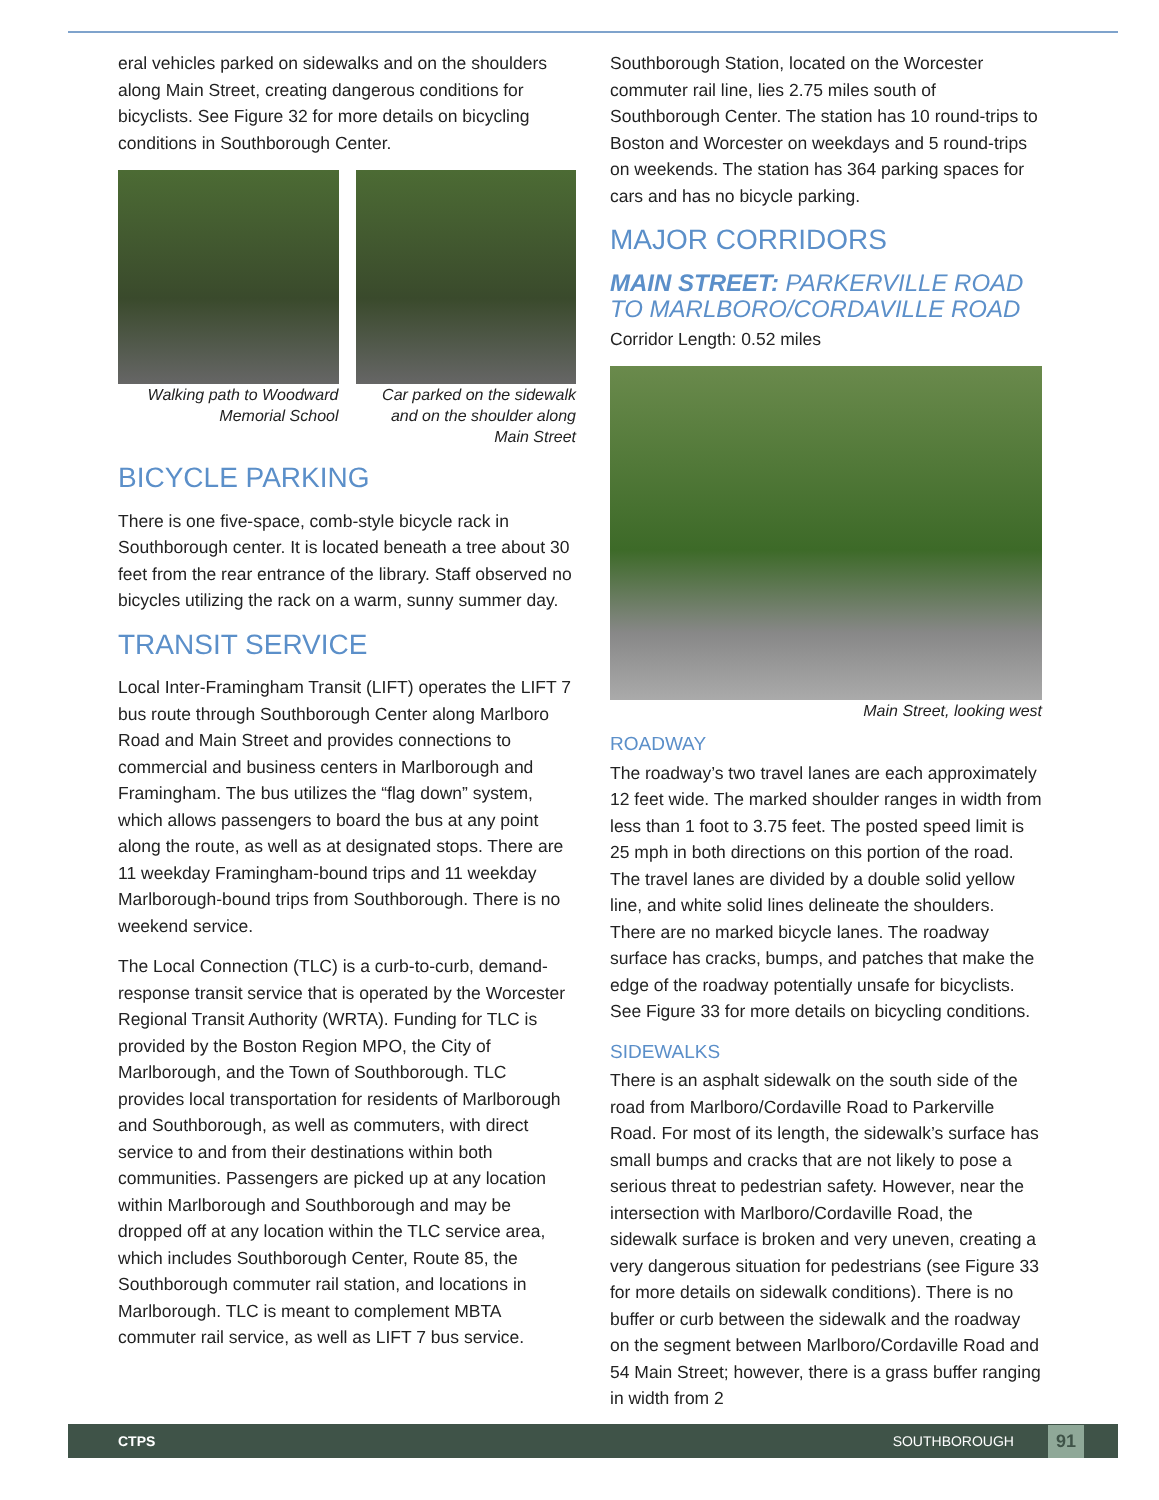eral vehicles parked on sidewalks and on the shoulders along Main Street, creating dangerous conditions for bicyclists. See Figure 32 for more details on bicycling conditions in Southborough Center.
Walking path to Woodward Memorial School
Car parked on the sidewalk and on the shoulder along Main Street
BICYCLE PARKING
There is one five-space, comb-style bicycle rack in Southborough center. It is located beneath a tree about 30 feet from the rear entrance of the library. Staff observed no bicycles utilizing the rack on a warm, sunny summer day.
TRANSIT SERVICE
Local Inter-Framingham Transit (LIFT) operates the LIFT 7 bus route through Southborough Center along Marlboro Road and Main Street and provides connections to commercial and business centers in Marlborough and Framingham. The bus utilizes the “flag down” system, which allows passengers to board the bus at any point along the route, as well as at designated stops. There are 11 weekday Framingham-bound trips and 11 weekday Marlborough-bound trips from Southborough. There is no weekend service.
The Local Connection (TLC) is a curb-to-curb, demand-response transit service that is operated by the Worcester Regional Transit Authority (WRTA). Funding for TLC is provided by the Boston Region MPO, the City of Marlborough, and the Town of Southborough. TLC provides local transportation for residents of Marlborough and Southborough, as well as commuters, with direct service to and from their destinations within both communities. Passengers are picked up at any location within Marlborough and Southborough and may be dropped off at any location within the TLC service area, which includes Southborough Center, Route 85, the Southborough commuter rail station, and locations in Marlborough. TLC is meant to complement MBTA commuter rail service, as well as LIFT 7 bus service.
Southborough Station, located on the Worcester commuter rail line, lies 2.75 miles south of Southborough Center. The station has 10 round-trips to Boston and Worcester on weekdays and 5 round-trips on weekends. The station has 364 parking spaces for cars and has no bicycle parking.
MAJOR CORRIDORS
MAIN STREET: PARKERVILLE ROAD TO MARLBORO/CORDAVILLE ROAD
Corridor Length: 0.52 miles
Main Street, looking west
ROADWAY
The roadway’s two travel lanes are each approximately 12 feet wide. The marked shoulder ranges in width from less than 1 foot to 3.75 feet. The posted speed limit is 25 mph in both directions on this portion of the road. The travel lanes are divided by a double solid yellow line, and white solid lines delineate the shoulders. There are no marked bicycle lanes. The roadway surface has cracks, bumps, and patches that make the edge of the roadway potentially unsafe for bicyclists. See Figure 33 for more details on bicycling conditions.
SIDEWALKS
There is an asphalt sidewalk on the south side of the road from Marlboro/Cordaville Road to Parkerville Road. For most of its length, the sidewalk’s surface has small bumps and cracks that are not likely to pose a serious threat to pedestrian safety. However, near the intersection with Marlboro/Cordaville Road, the sidewalk surface is broken and very uneven, creating a very dangerous situation for pedestrians (see Figure 33 for more details on sidewalk conditions). There is no buffer or curb between the sidewalk and the roadway on the segment between Marlboro/Cordaville Road and 54 Main Street; however, there is a grass buffer ranging in width from 2
CTPS SOUTHBOROUGH 91